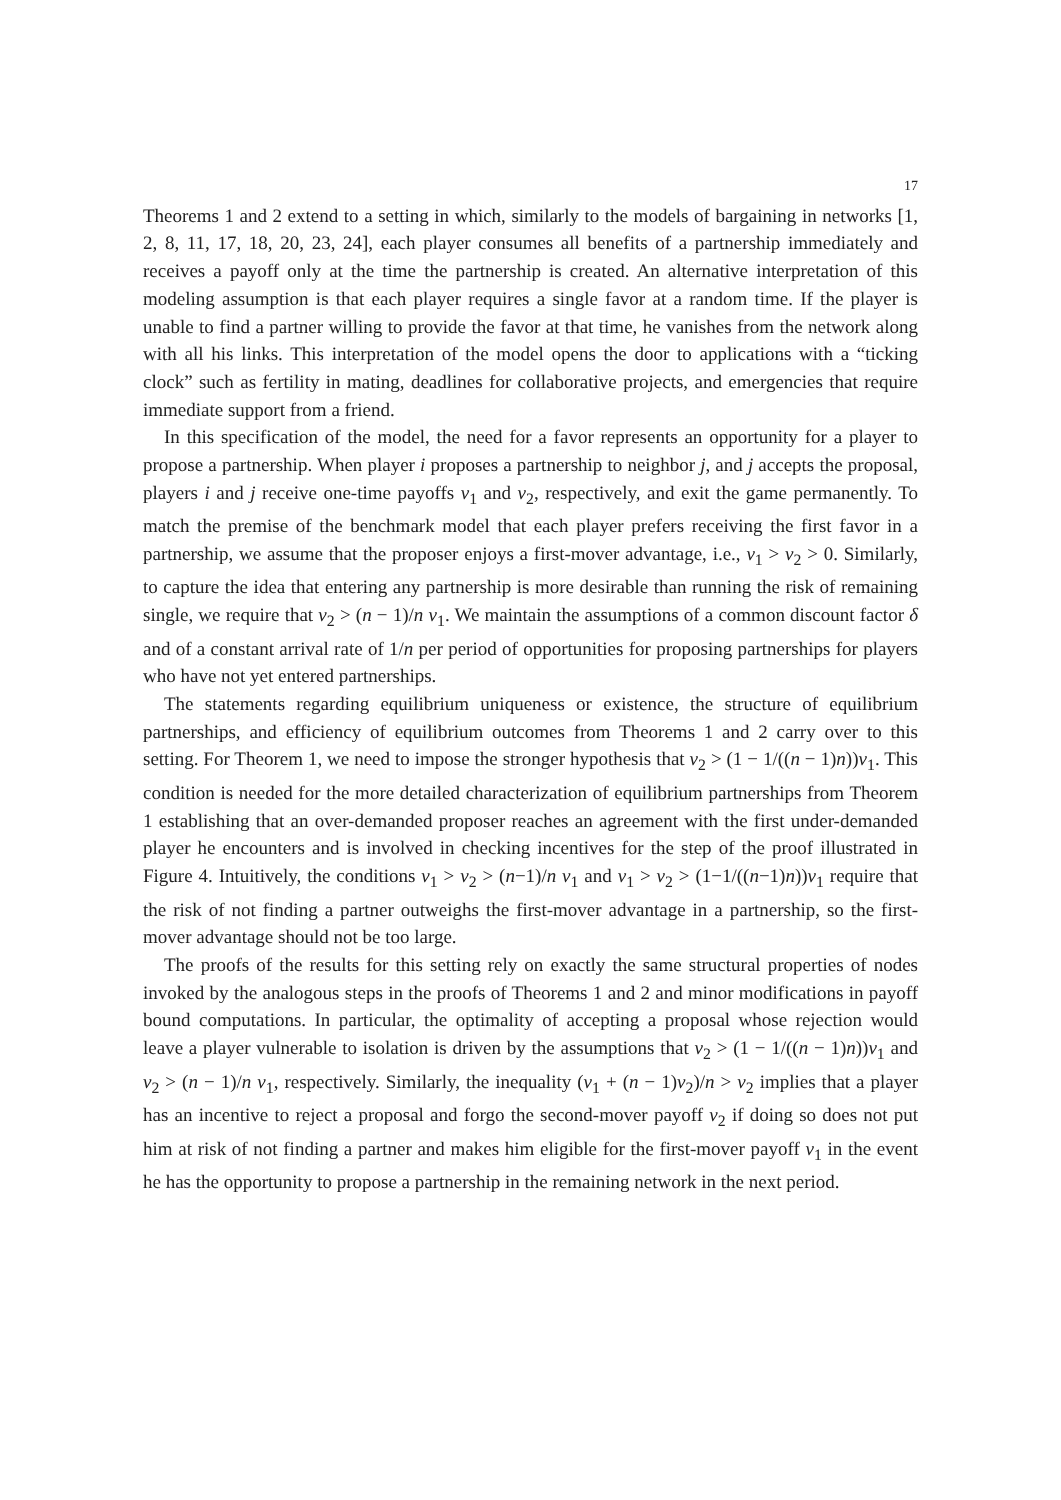17
Theorems 1 and 2 extend to a setting in which, similarly to the models of bargaining in networks [1, 2, 8, 11, 17, 18, 20, 23, 24], each player consumes all benefits of a partnership immediately and receives a payoff only at the time the partnership is created. An alternative interpretation of this modeling assumption is that each player requires a single favor at a random time. If the player is unable to find a partner willing to provide the favor at that time, he vanishes from the network along with all his links. This interpretation of the model opens the door to applications with a “ticking clock” such as fertility in mating, deadlines for collaborative projects, and emergencies that require immediate support from a friend.
In this specification of the model, the need for a favor represents an opportunity for a player to propose a partnership. When player i proposes a partnership to neighbor j, and j accepts the proposal, players i and j receive one-time payoffs v<sub>1</sub> and v<sub>2</sub>, respectively, and exit the game permanently. To match the premise of the benchmark model that each player prefers receiving the first favor in a partnership, we assume that the proposer enjoys a first-mover advantage, i.e., v<sub>1</sub> > v<sub>2</sub> > 0. Similarly, to capture the idea that entering any partnership is more desirable than running the risk of remaining single, we require that v<sub>2</sub> > (n − 1)/n v<sub>1</sub>. We maintain the assumptions of a common discount factor δ and of a constant arrival rate of 1/n per period of opportunities for proposing partnerships for players who have not yet entered partnerships.
The statements regarding equilibrium uniqueness or existence, the structure of equilibrium partnerships, and efficiency of equilibrium outcomes from Theorems 1 and 2 carry over to this setting. For Theorem 1, we need to impose the stronger hypothesis that v<sub>2</sub> > (1 − 1/((n − 1)n))v<sub>1</sub>. This condition is needed for the more detailed characterization of equilibrium partnerships from Theorem 1 establishing that an over-demanded proposer reaches an agreement with the first under-demanded player he encounters and is involved in checking incentives for the step of the proof illustrated in Figure 4. Intuitively, the conditions v<sub>1</sub> > v<sub>2</sub> > (n−1)/n v<sub>1</sub> and v<sub>1</sub> > v<sub>2</sub> > (1−1/((n−1)n))v<sub>1</sub> require that the risk of not finding a partner outweighs the first-mover advantage in a partnership, so the first-mover advantage should not be too large.
The proofs of the results for this setting rely on exactly the same structural properties of nodes invoked by the analogous steps in the proofs of Theorems 1 and 2 and minor modifications in payoff bound computations. In particular, the optimality of accepting a proposal whose rejection would leave a player vulnerable to isolation is driven by the assumptions that v<sub>2</sub> > (1 − 1/((n − 1)n))v<sub>1</sub> and v<sub>2</sub> > (n − 1)/n v<sub>1</sub>, respectively. Similarly, the inequality (v<sub>1</sub> + (n − 1)v<sub>2</sub>)/n > v<sub>2</sub> implies that a player has an incentive to reject a proposal and forgo the second-mover payoff v<sub>2</sub> if doing so does not put him at risk of not finding a partner and makes him eligible for the first-mover payoff v<sub>1</sub> in the event he has the opportunity to propose a partnership in the remaining network in the next period.